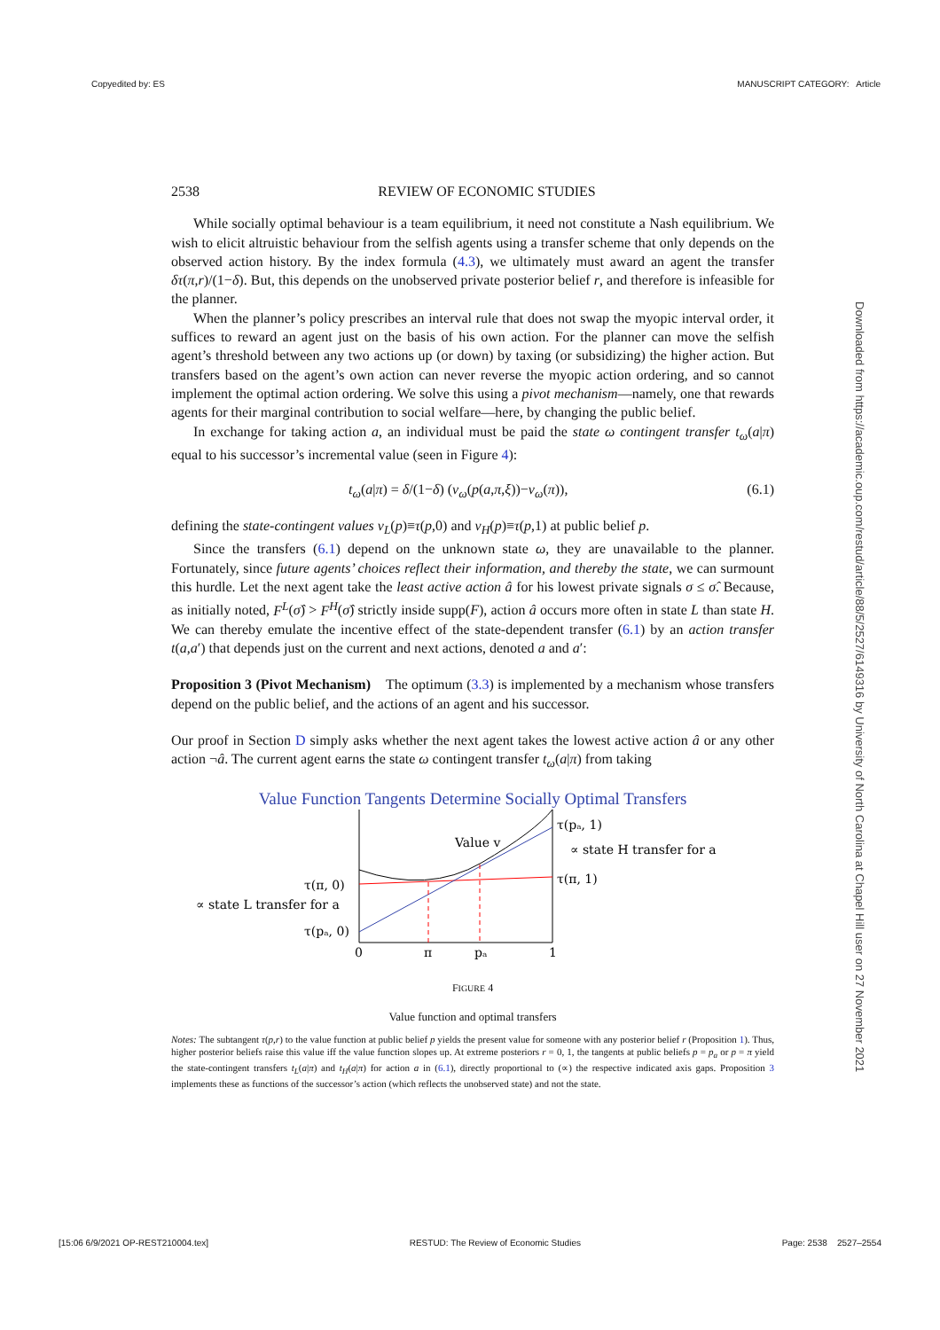Copyedited by: ES MANUSCRIPT CATEGORY: Article
Downloaded from https://academic.oup.com/restud/article/88/5/2527/6149316 by University of North Carolina at Chapel Hill user on 27 November 2021
2538 REVIEW OF ECONOMIC STUDIES
While socially optimal behaviour is a team equilibrium, it need not constitute a Nash equilibrium. We wish to elicit altruistic behaviour from the selfish agents using a transfer scheme that only depends on the observed action history. By the index formula (4.3), we ultimately must award an agent the transfer δτ(π,r)/(1−δ). But, this depends on the unobserved private posterior belief r, and therefore is infeasible for the planner.
When the planner’s policy prescribes an interval rule that does not swap the myopic interval order, it suffices to reward an agent just on the basis of his own action. For the planner can move the selfish agent’s threshold between any two actions up (or down) by taxing (or subsidizing) the higher action. But transfers based on the agent’s own action can never reverse the myopic action ordering, and so cannot implement the optimal action ordering. We solve this using a pivot mechanism—namely, one that rewards agents for their marginal contribution to social welfare—here, by changing the public belief.
In exchange for taking action a, an individual must be paid the state ω contingent transfer t<sub>ω</sub>(a|π) equal to his successor’s incremental value (seen in Figure 4):
t<sub>ω</sub>(a|π) = δ/(1−δ) (v<sub>ω</sub>(p(a,π,ξ))−v<sub>ω</sub>(π)), (6.1)
defining the state-contingent values v<sub>L</sub>(p)≡τ(p,0) and v<sub>H</sub>(p)≡τ(p,1) at public belief p.
Since the transfers (6.1) depend on the unknown state ω, they are unavailable to the planner. Fortunately, since future agents’ choices reflect their information, and thereby the state, we can surmount this hurdle. Let the next agent take the least active action â for his lowest private signals σ ≤ σ̂. Because, as initially noted, F<sup>L</sup>(σ̂) > F<sup>H</sup>(σ̂) strictly inside supp(F), action â occurs more often in state L than state H. We can thereby emulate the incentive effect of the state-dependent transfer (6.1) by an action transfer t(a,a′) that depends just on the current and next actions, denoted a and a′:
Proposition 3 (Pivot Mechanism) The optimum (3.3) is implemented by a mechanism whose transfers depend on the public belief, and the actions of an agent and his successor.
Our proof in Section D simply asks whether the next agent takes the lowest active action â or any other action ¬â. The current agent earns the state ω contingent transfer t<sub>ω</sub>(a|π) from taking
Value Function Tangents Determine Socially Optimal Transfers
Value v
τ(pₐ, 1)
∝ state H transfer for a
τ(π, 1)
τ(π, 0)
∝ state L transfer for a
τ(pₐ, 0)
0
π
pₐ
1
FIGURE 4
Value function and optimal transfers
Notes: The subtangent τ(p,r) to the value function at public belief p yields the present value for someone with any posterior belief r (Proposition 1). Thus, higher posterior beliefs raise this value iff the value function slopes up. At extreme posteriors r = 0, 1, the tangents at public beliefs p = p<sub>a</sub> or p = π yield the state-contingent transfers t<sub>L</sub>(a|π) and t<sub>H</sub>(a|π) for action a in (6.1), directly proportional to (∝) the respective indicated axis gaps. Proposition 3 implements these as functions of the successor’s action (which reflects the unobserved state) and not the state.
[15:06 6/9/2021 OP-REST210004.tex] RESTUD: The Review of Economic Studies Page: 2538 2527–2554